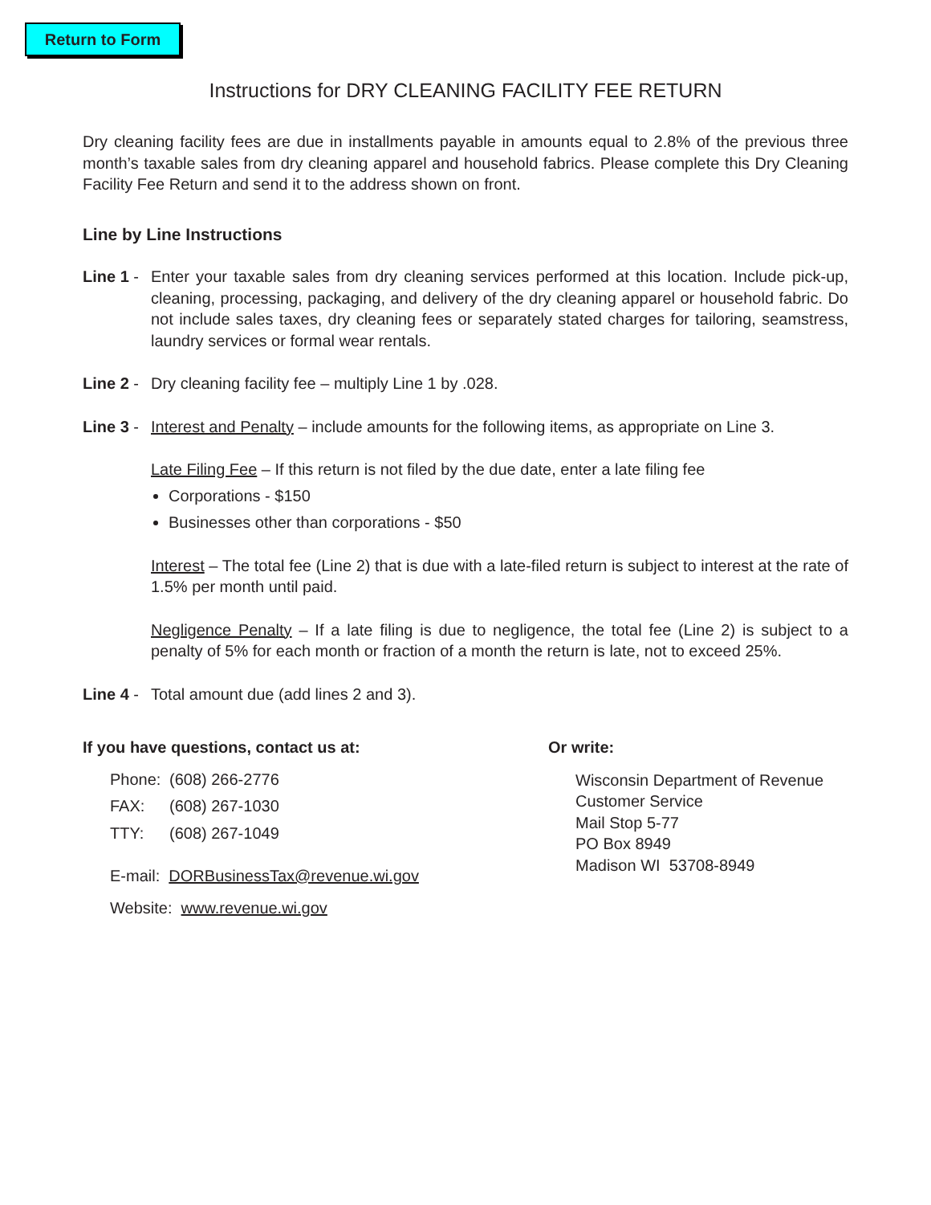Return to Form
Instructions for DRY CLEANING FACILITY FEE RETURN
Dry cleaning facility fees are due in installments payable in amounts equal to 2.8% of the previous three month’s taxable sales from dry cleaning apparel and household fabrics. Please complete this Dry Cleaning Facility Fee Return and send it to the address shown on front.
Line by Line Instructions
Line 1 - Enter your taxable sales from dry cleaning services performed at this location. Include pick-up, cleaning, processing, packaging, and delivery of the dry cleaning apparel or household fabric. Do not include sales taxes, dry cleaning fees or separately stated charges for tailoring, seamstress, laundry services or formal wear rentals.
Line 2 - Dry cleaning facility fee – multiply Line 1 by .028.
Line 3 - Interest and Penalty – include amounts for the following items, as appropriate on Line 3.
Late Filing Fee – If this return is not filed by the due date, enter a late filing fee
Corporations - $150
Businesses other than corporations - $50
Interest – The total fee (Line 2) that is due with a late-filed return is subject to interest at the rate of 1.5% per month until paid.
Negligence Penalty – If a late filing is due to negligence, the total fee (Line 2) is subject to a penalty of 5% for each month or fraction of a month the return is late, not to exceed 25%.
Line 4 - Total amount due (add lines 2 and 3).
If you have questions, contact us at:
Phone: (608) 266-2776
FAX: (608) 267-1030
TTY: (608) 267-1049
E-mail: DORBusinessTax@revenue.wi.gov
Website: www.revenue.wi.gov
Or write:
Wisconsin Department of Revenue
Customer Service
Mail Stop 5-77
PO Box 8949
Madison WI 53708-8949